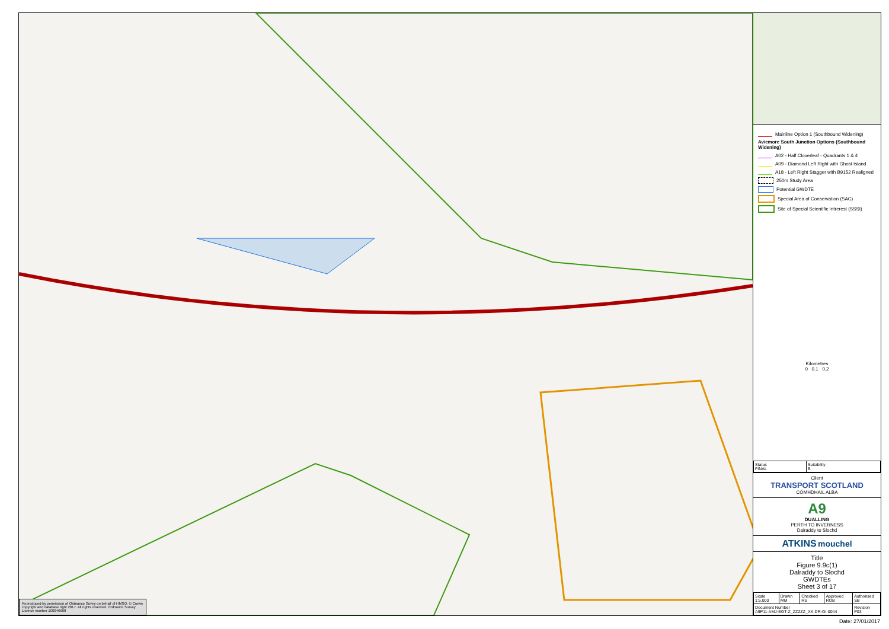Reproduced by permission of Ordnance Suvey on behalf of HMSO. © Crown copyright and database right 2017. All rights reserved. Ordnance Survey Licence number 100046668
Mainline Option 1 (Southbound Widening)
Aviemore South Junction Options (Southbound Widening)
A02 - Half Cloverleaf - Quadrants 1 & 4
A09 - Diamond Left Right with Ghost Island
A18 - Left Right Stagger with B9152 Realigned
250m Study Area
Potential GWDTE
Special Area of Conservation (SAC)
Site of Special Scientific Intrerest (SSSI)
Kilometres
0 0.1 0.2
| Status FINAL | Suitability B |
Client
TRANSPORT SCOTLAND
CÒMHDHAIL ALBA
A9
DUALLING
PERTH TO INVERNESS
Dalraddy to Slochd
ATKINS mouchel
Title
Figure 9.9c(1)
Dalraddy to Slochd
GWDTEs
Sheet 3 of 17
| Scale 1:5,000 | Drawn MM | Checked RS | Approved ROB | Authorised SB |
| Document Number A9P11-AMJ-EGT-Z_ZZZZZ_XX-DR-GI-0044 | | | | Revision P03 |
Date: 27/01/2017